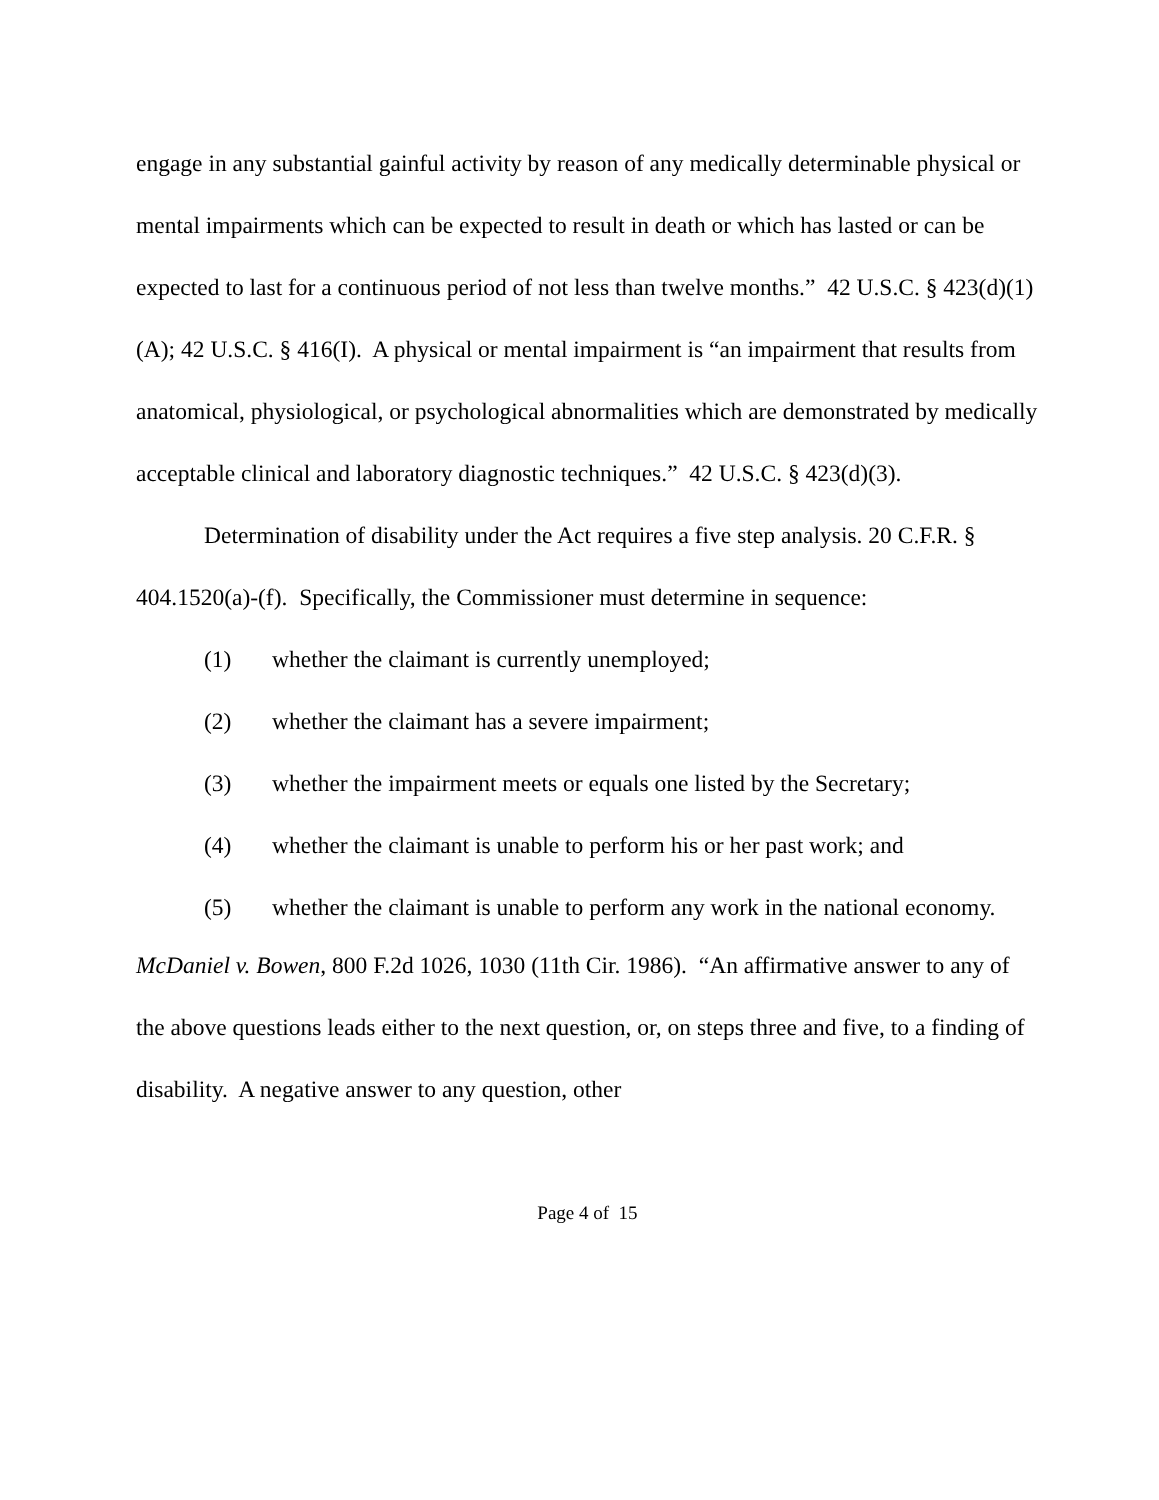engage in any substantial gainful activity by reason of any medically determinable physical or mental impairments which can be expected to result in death or which has lasted or can be expected to last for a continuous period of not less than twelve months.” 42 U.S.C. § 423(d)(1)(A); 42 U.S.C. § 416(I). A physical or mental impairment is “an impairment that results from anatomical, physiological, or psychological abnormalities which are demonstrated by medically acceptable clinical and laboratory diagnostic techniques.” 42 U.S.C. § 423(d)(3).
Determination of disability under the Act requires a five step analysis. 20 C.F.R. § 404.1520(a)-(f). Specifically, the Commissioner must determine in sequence:
(1) whether the claimant is currently unemployed;
(2) whether the claimant has a severe impairment;
(3) whether the impairment meets or equals one listed by the Secretary;
(4) whether the claimant is unable to perform his or her past work; and
(5) whether the claimant is unable to perform any work in the national economy.
McDaniel v. Bowen, 800 F.2d 1026, 1030 (11th Cir. 1986). “An affirmative answer to any of the above questions leads either to the next question, or, on steps three and five, to a finding of disability. A negative answer to any question, other
Page 4 of 15